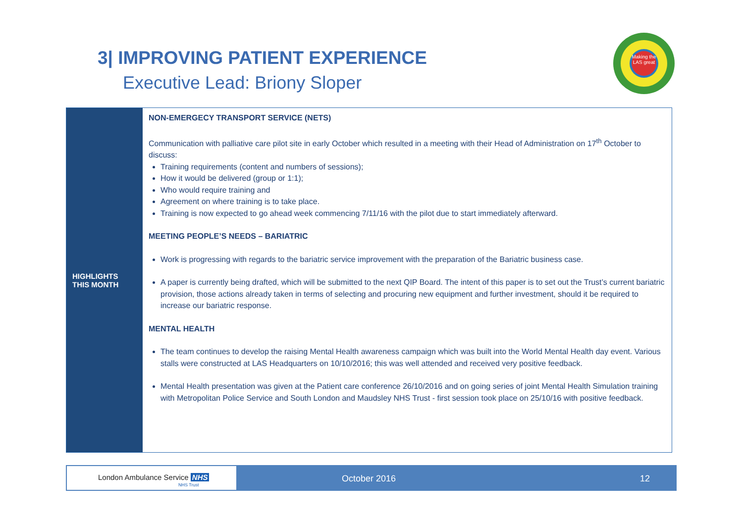3| IMPROVING PATIENT EXPERIENCE
Executive Lead: Briony Sloper
Making the LAS great
| HIGHLIGHTS THIS MONTH | NON-EMERGECY TRANSPORT SERVICE (NETS) Communication with palliative care pilot site in early October which resulted in a meeting with their Head of Administration on 17<sup>th</sup> October to discuss: Training requirements (content and numbers of sessions); How it would be delivered (group or 1:1); Who would require training and Agreement on where training is to take place. Training is now expected to go ahead week commencing 7/11/16 with the pilot due to start immediately afterward. MEETING PEOPLE’S NEEDS – BARIATRIC Work is progressing with regards to the bariatric service improvement with the preparation of the Bariatric business case. A paper is currently being drafted, which will be submitted to the next QIP Board. The intent of this paper is to set out the Trust’s current bariatric provision, those actions already taken in terms of selecting and procuring new equipment and further investment, should it be required to increase our bariatric response. MENTAL HEALTH The team continues to develop the raising Mental Health awareness campaign which was built into the World Mental Health day event. Various stalls were constructed at LAS Headquarters on 10/10/2016; this was well attended and received very positive feedback. Mental Health presentation was given at the Patient care conference 26/10/2016 and on going series of joint Mental Health Simulation training with Metropolitan Police Service and South London and Maudsley NHS Trust - first session took place on 25/10/16 with positive feedback. |
London Ambulance Service NHS
NHS Trust
October 2016 12